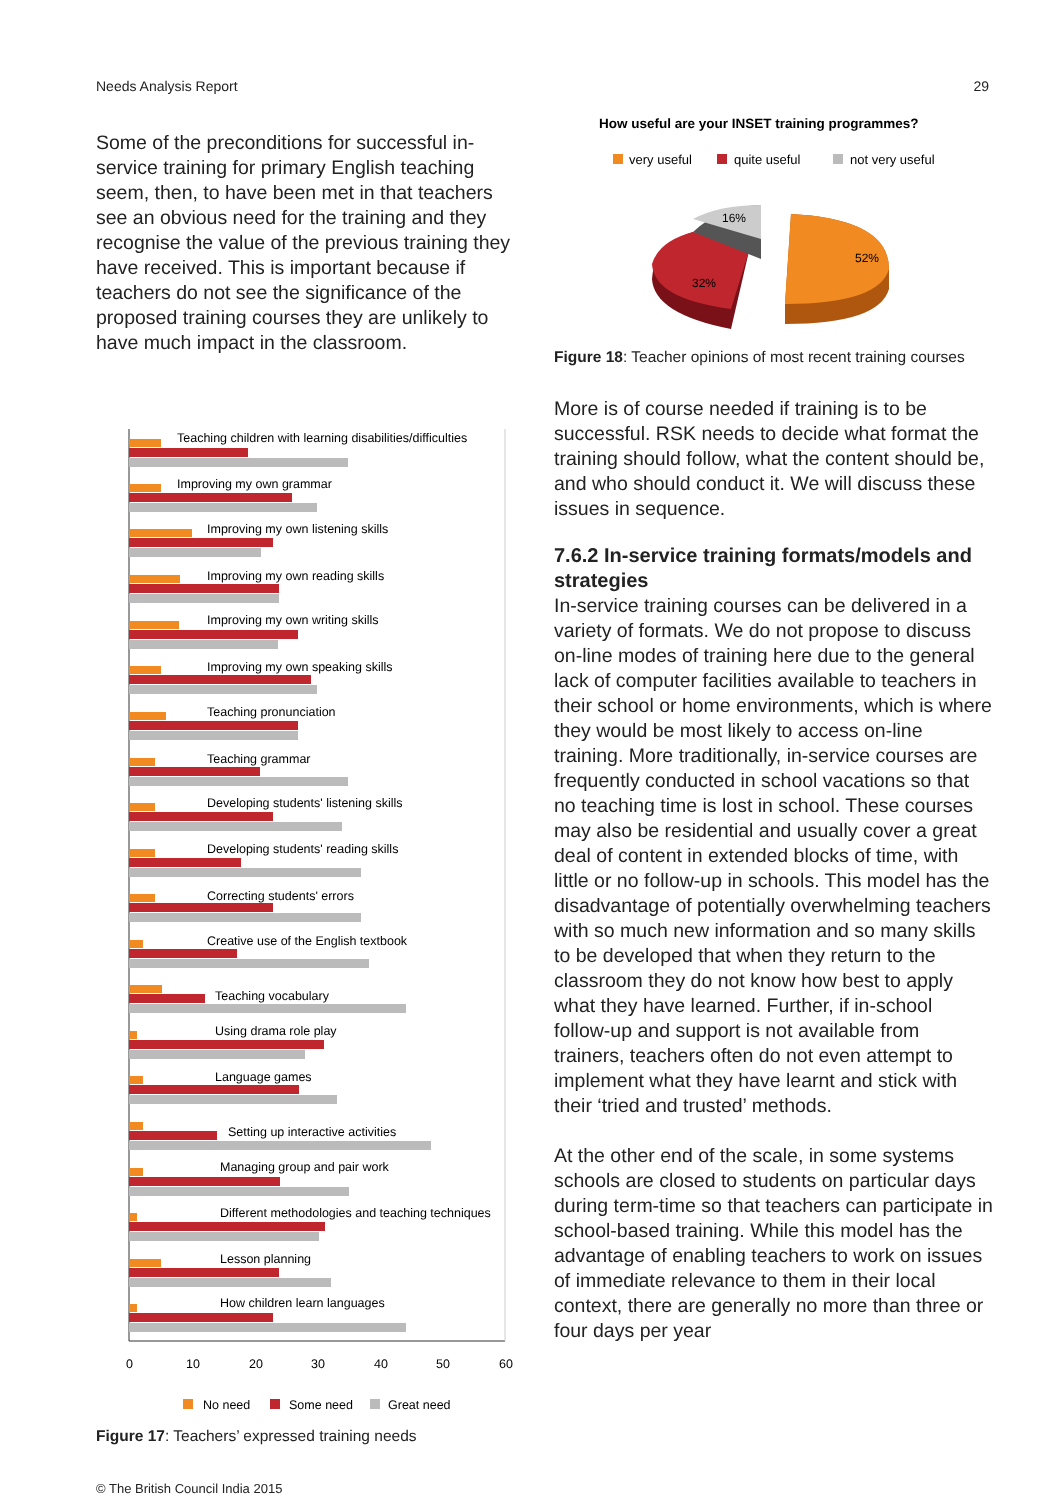Needs Analysis Report 29
Some of the preconditions for successful in-service training for primary English teaching seem, then, to have been met in that teachers see an obvious need for the training and they recognise the value of the previous training they have received. This is important because if teachers do not see the significance of the proposed training courses they are unlikely to have much impact in the classroom.
Teaching children with learning disabilities/difficulties
Improving my own grammar
Improving my own listening skills
Improving my own reading skills
Improving my own writing skills
Improving my own speaking skills
Teaching pronunciation
Teaching grammar
Developing students' listening skills
Developing students' reading skills
Correcting students' errors
Creative use of the English textbook
Teaching vocabulary
Using drama role play
Language games
Setting up interactive activities
Managing group and pair work
Different methodologies and teaching techniques
Lesson planning
How children learn languages
0
10
20
30
40
50
60
No need
Some need
Great need
Figure 17: Teachers’ expressed training needs
How useful are your INSET training programmes?
very useful
quite useful
not very useful
16%
32%
52%
Figure 18: Teacher opinions of most recent training courses
More is of course needed if training is to be successful. RSK needs to decide what format the training should follow, what the content should be, and who should conduct it. We will discuss these issues in sequence.
7.6.2 In-service training formats/models and strategies
In-service training courses can be delivered in a variety of formats. We do not propose to discuss on-line modes of training here due to the general lack of computer facilities available to teachers in their school or home environments, which is where they would be most likely to access on-line training. More traditionally, in-service courses are frequently conducted in school vacations so that no teaching time is lost in school. These courses may also be residential and usually cover a great deal of content in extended blocks of time, with little or no follow-up in schools. This model has the disadvantage of potentially overwhelming teachers with so much new information and so many skills to be developed that when they return to the classroom they do not know how best to apply what they have learned. Further, if in-school follow-up and support is not available from trainers, teachers often do not even attempt to implement what they have learnt and stick with their ‘tried and trusted’ methods.
At the other end of the scale, in some systems schools are closed to students on particular days during term-time so that teachers can participate in school-based training. While this model has the advantage of enabling teachers to work on issues of immediate relevance to them in their local context, there are generally no more than three or four days per year
© The British Council India 2015